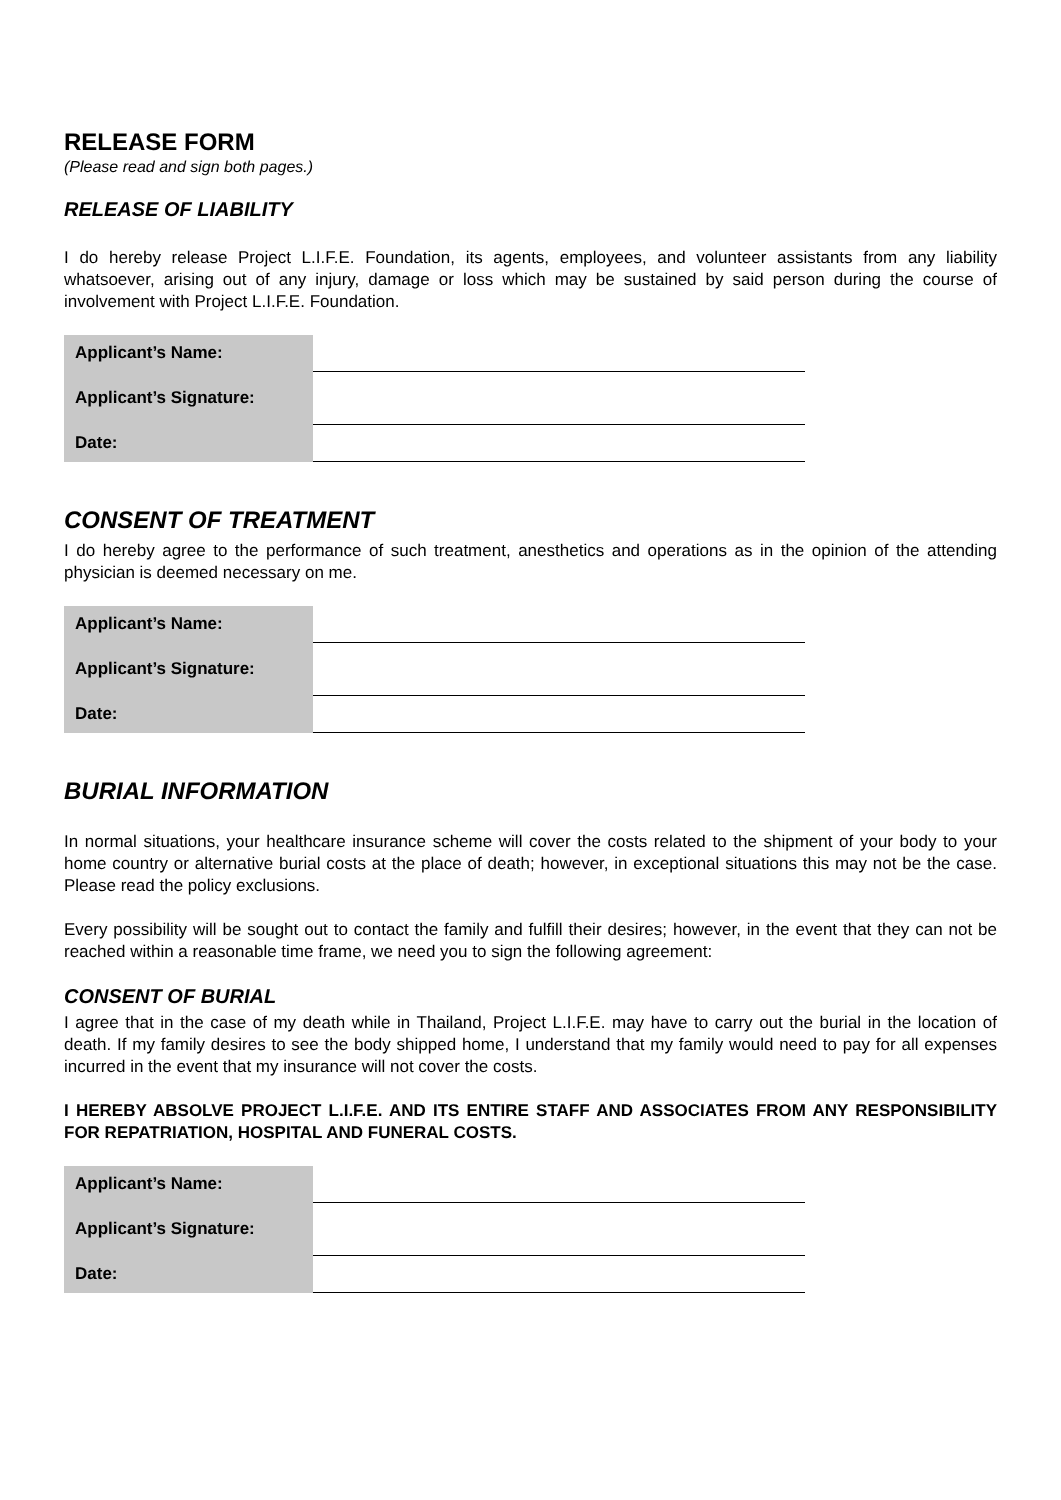RELEASE FORM
(Please read and sign both pages.)
RELEASE OF LIABILITY
I do hereby release Project L.I.F.E. Foundation, its agents, employees, and volunteer assistants from any liability whatsoever, arising out of any injury, damage or loss which may be sustained by said person during the course of involvement with Project L.I.F.E. Foundation.
| Applicant’s Name: | |
| Applicant’s Signature: | |
| Date: | |
CONSENT OF TREATMENT
I do hereby agree to the performance of such treatment, anesthetics and operations as in the opinion of the attending physician is deemed necessary on me.
| Applicant’s Name: | |
| Applicant’s Signature: | |
| Date: | |
BURIAL INFORMATION
In normal situations, your healthcare insurance scheme will cover the costs related to the shipment of your body to your home country or alternative burial costs at the place of death; however, in exceptional situations this may not be the case. Please read the policy exclusions.
Every possibility will be sought out to contact the family and fulfill their desires; however, in the event that they can not be reached within a reasonable time frame, we need you to sign the following agreement:
CONSENT OF BURIAL
I agree that in the case of my death while in Thailand, Project L.I.F.E. may have to carry out the burial in the location of death. If my family desires to see the body shipped home, I understand that my family would need to pay for all expenses incurred in the event that my insurance will not cover the costs.
I HEREBY ABSOLVE PROJECT L.I.F.E. AND ITS ENTIRE STAFF AND ASSOCIATES FROM ANY RESPONSIBILITY FOR REPATRIATION, HOSPITAL AND FUNERAL COSTS.
| Applicant’s Name: | |
| Applicant’s Signature: | |
| Date: | |